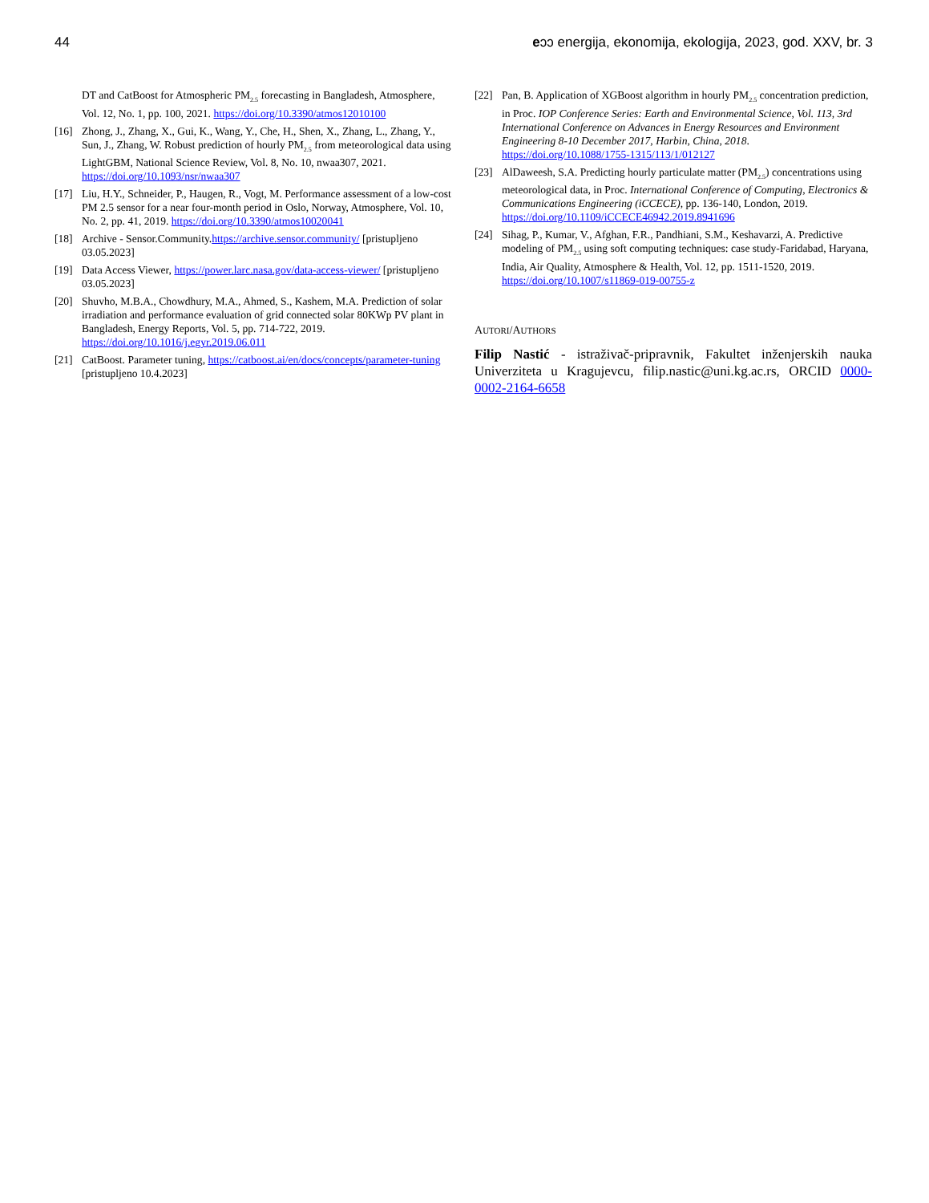44 eↄↄ energija, ekonomija, ekologija, 2023, god. XXV, br. 3
DT and CatBoost for Atmospheric PM<sub>2.5</sub> forecasting in Bangladesh, Atmosphere, Vol. 12, No. 1, pp. 100, 2021. https://doi.org/10.3390/atmos12010100
[16] Zhong, J., Zhang, X., Gui, K., Wang, Y., Che, H., Shen, X., Zhang, L., Zhang, Y., Sun, J., Zhang, W. Robust prediction of hourly PM<sub>2.5</sub> from meteorological data using LightGBM, National Science Review, Vol. 8, No. 10, nwaa307, 2021. https://doi.org/10.1093/nsr/nwaa307
[17] Liu, H.Y., Schneider, P., Haugen, R., Vogt, M. Performance assessment of a low-cost PM 2.5 sensor for a near four-month period in Oslo, Norway, Atmosphere, Vol. 10, No. 2, pp. 41, 2019. https://doi.org/10.3390/atmos10020041
[18] Archive - Sensor.Community.https://archive.sensor.community/ [pristupljeno 03.05.2023]
[19] Data Access Viewer, https://power.larc.nasa.gov/data-access-viewer/ [pristupljeno 03.05.2023]
[20] Shuvho, M.B.A., Chowdhury, M.A., Ahmed, S., Kashem, M.A. Prediction of solar irradiation and performance evaluation of grid connected solar 80KWp PV plant in Bangladesh, Energy Reports, Vol. 5, pp. 714-722, 2019. https://doi.org/10.1016/j.egyr.2019.06.011
[21] CatBoost. Parameter tuning, https://catboost.ai/en/docs/concepts/parameter-tuning [pristupljeno 10.4.2023]
[22] Pan, B. Application of XGBoost algorithm in hourly PM<sub>2.5</sub> concentration prediction, in Proc. IOP Conference Series: Earth and Environmental Science, Vol. 113, 3rd International Conference on Advances in Energy Resources and Environment Engineering 8-10 December 2017, Harbin, China, 2018. https://doi.org/10.1088/1755-1315/113/1/012127
[23] AlDaweesh, S.A. Predicting hourly particulate matter (PM<sub>2.5</sub>) concentrations using meteorological data, in Proc. International Conference of Computing, Electronics & Communications Engineering (iCCECE), pp. 136-140, London, 2019. https://doi.org/10.1109/iCCECE46942.2019.8941696
[24] Sihag, P., Kumar, V., Afghan, F.R., Pandhiani, S.M., Keshavarzi, A. Predictive modeling of PM<sub>2.5</sub> using soft computing techniques: case study-Faridabad, Haryana, India, Air Quality, Atmosphere & Health, Vol. 12, pp. 1511-1520, 2019. https://doi.org/10.1007/s11869-019-00755-z
AUTORI/AUTHORS
Filip Nastić - istraživač-pripravnik, Fakultet inženjerskih nauka Univerziteta u Kragujevcu, filip.nastic@uni.kg.ac.rs, ORCID 0000-0002-2164-6658